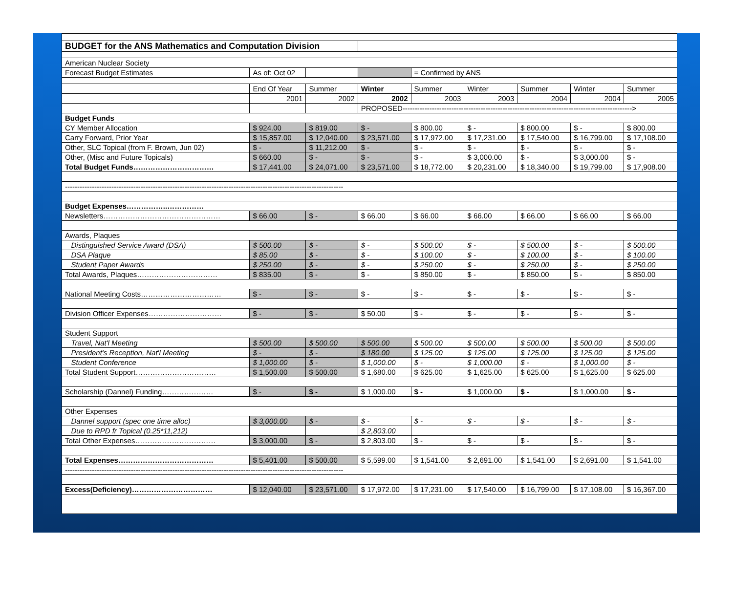| BUDGET for the ANS Mathematics and Computation Division | | | | | | | | |
| American Nuclear Society | | | | | | | | |
| Forecast Budget Estimates | As of: Oct 02 | | | = Confirmed by ANS | | | | |
| | End Of Year | Summer | Winter | Summer | Winter | Summer | Winter | Summer |
| | 2001 | 2002 | 2002 | 2003 | 2003 | 2004 | 2004 | 2005 |
| | | | PROPOSED----------------------------------------------------------------------------------------------> | | | | | |
| Budget Funds | | | | | | | | |
| CY Member Allocation | $ 924.00 | $ 819.00 | $ - | $ 800.00 | $ - | $ 800.00 | $ - | $ 800.00 |
| Carry Forward, Prior Year | $ 15,857.00 | $ 12,040.00 | $ 23,571.00 | $ 17,972.00 | $ 17,231.00 | $ 17,540.00 | $ 16,799.00 | $ 17,108.00 |
| Other, SLC Topical (from F. Brown, Jun 02) | $ - | $ 11,212.00 | $ - | $ - | $ - | $ - | $ - | $ - |
| Other, (Misc and Future Topicals) | $ 660.00 | $ - | $ - | $ - | $ 3,000.00 | $ - | $ 3,000.00 | $ - |
| Total Budget Funds…………………………… | $ 17,441.00 | $ 24,071.00 | $ 23,571.00 | $ 18,772.00 | $ 20,231.00 | $ 18,340.00 | $ 19,799.00 | $ 17,908.00 |
| ------------------------------------------------------------------------------------------------------------------ | | | | | | | | |
| Budget Expenses……………..…………… | | | | | | | | |
| Newsletters………………………………………… | $ 66.00 | $ - | $ 66.00 | $ 66.00 | $ 66.00 | $ 66.00 | $ 66.00 | $ 66.00 |
| Awards, Plaques | | | | | | | | |
| Distinguished Service Award (DSA) | $ 500.00 | $ - | $ - | $ 500.00 | $ - | $ 500.00 | $ - | $ 500.00 |
| DSA Plaque | $ 85.00 | $ - | $ - | $ 100.00 | $ - | $ 100.00 | $ - | $ 100.00 |
| Student Paper Awards | $ 250.00 | $ - | $ - | $ 250.00 | $ - | $ 250.00 | $ - | $ 250.00 |
| Total Awards, Plaques…………………………… | $ 835.00 | $ - | $ - | $ 850.00 | $ - | $ 850.00 | $ - | $ 850.00 |
| National Meeting Costs…………………………… | $ - | $ - | $ - | $ - | $ - | $ - | $ - | $ - |
| Division Officer Expenses………………………… | $ - | $ - | $ 50.00 | $ - | $ - | $ - | $ - | $ - |
| Student Support | | | | | | | | |
| Travel, Nat'l Meeting | $ 500.00 | $ 500.00 | $ 500.00 | $ 500.00 | $ 500.00 | $ 500.00 | $ 500.00 | $ 500.00 |
| President's Reception, Nat'l Meeting | $ - | $ - | $ 180.00 | $ 125.00 | $ 125.00 | $ 125.00 | $ 125.00 | $ 125.00 |
| Student Conference | $ 1,000.00 | $ - | $ 1,000.00 | $ - | $ 1,000.00 | $ - | $ 1,000.00 | $ - |
| Total Student Support…………………………… | $ 1,500.00 | $ 500.00 | $ 1,680.00 | $ 625.00 | $ 1,625.00 | $ 625.00 | $ 1,625.00 | $ 625.00 |
| Scholarship (Dannel) Funding………………… | $ - | $ - | $ 1,000.00 | $ - | $ 1,000.00 | $ - | $ 1,000.00 | $ - |
| Other Expenses | | | | | | | | |
| Dannel support (spec one time alloc) | $ 3,000.00 | $ - | $ - | $ - | $ - | $ - | $ - | $ - |
| Due to RPD fr Topical (0.25*11,212) | | | $ 2,803.00 | | | | | |
| Total Other Expenses…………………………… | $ 3,000.00 | $ - | $ 2,803.00 | $ - | $ - | $ - | $ - | $ - |
| Total Expenses………………………………… | $ 5,401.00 | $ 500.00 | $ 5,599.00 | $ 1,541.00 | $ 2,691.00 | $ 1,541.00 | $ 2,691.00 | $ 1,541.00 |
| ------------------------------------------------------------------------------------------------------------------ | | | | | | | | |
| Excess(Deficiency)…………………………… | $ 12,040.00 | $ 23,571.00 | $ 17,972.00 | $ 17,231.00 | $ 17,540.00 | $ 16,799.00 | $ 17,108.00 | $ 16,367.00 |